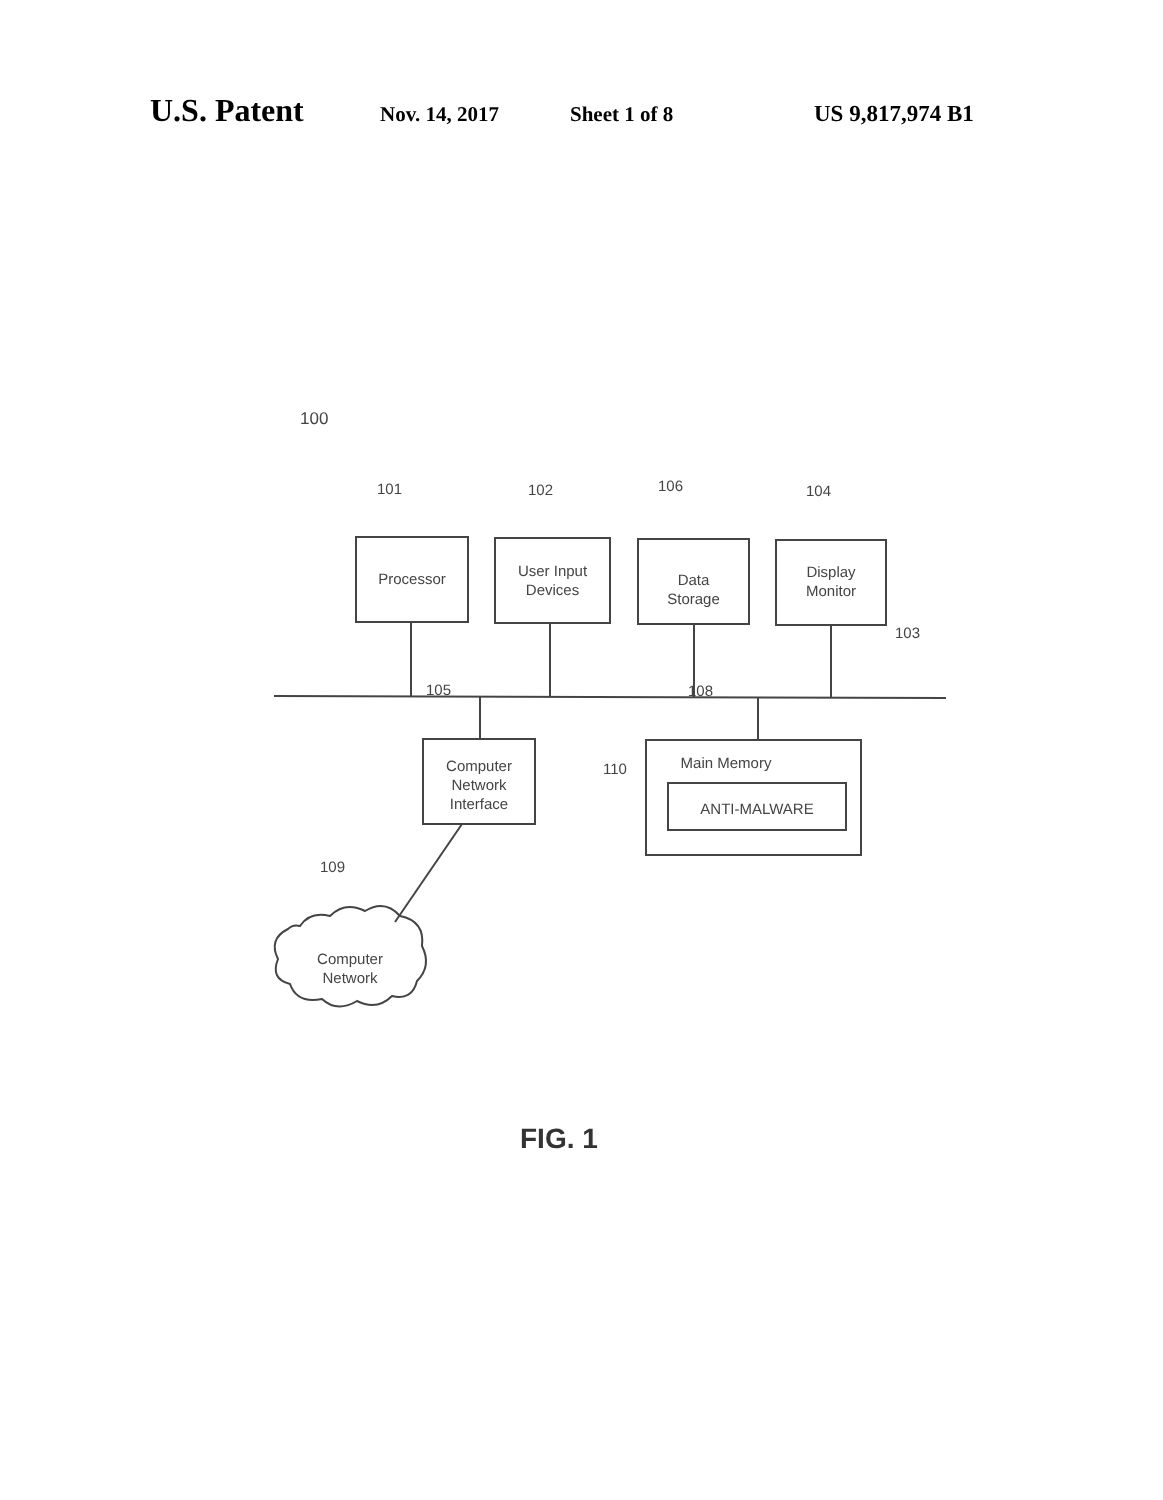U.S. Patent Nov. 14, 2017 Sheet 1 of 8 US 9,817,974 B1
100
101 102 106 104
103
105 108
110
109
Processor
User Input
Devices
Data
Storage
Display
Monitor
Computer
Network
Interface
Main Memory
ANTI-MALWARE
Computer
Network
FIG. 1